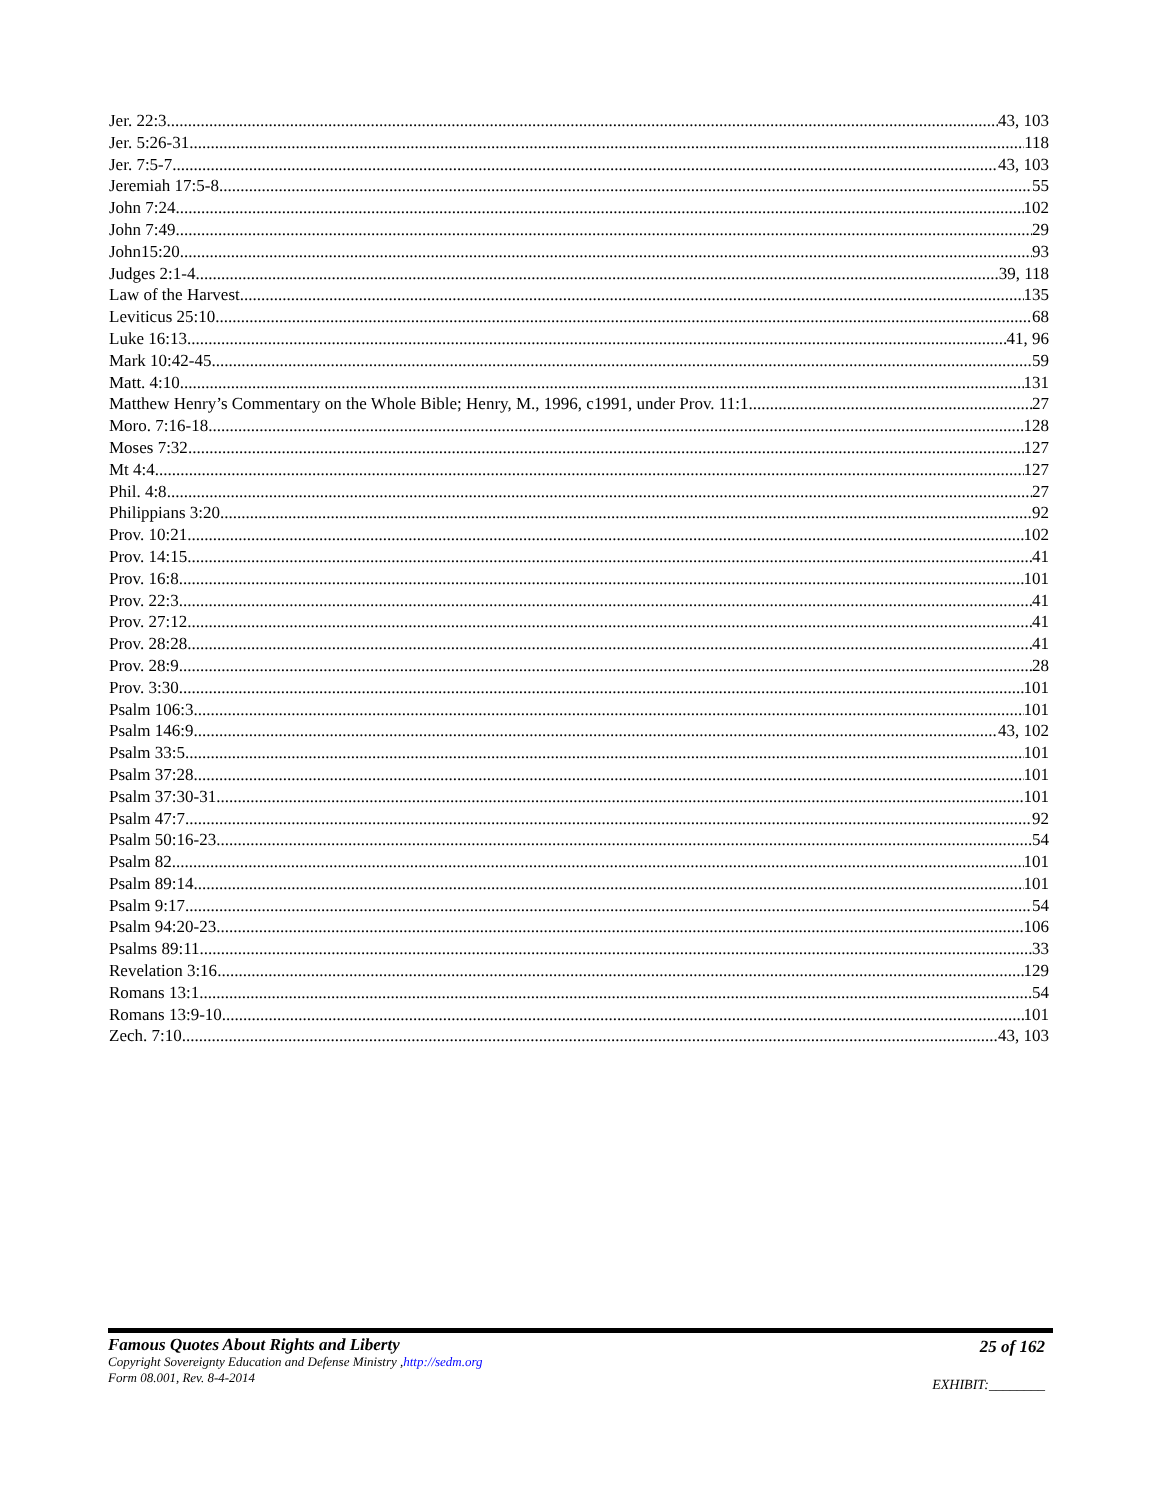Jer. 22:3 43, 103
Jer. 5:26-31 118
Jer. 7:5-7 43, 103
Jeremiah 17:5-8 55
John 7:24 102
John 7:49 29
John15:20 93
Judges 2:1-4 39, 118
Law of the Harvest 135
Leviticus 25:10 68
Luke 16:13 41, 96
Mark 10:42-45 59
Matt. 4:10 131
Matthew Henry’s Commentary on the Whole Bible; Henry, M., 1996, c1991, under Prov. 11:1 27
Moro. 7:16-18 128
Moses 7:32 127
Mt 4:4 127
Phil. 4:8 27
Philippians 3:20 92
Prov. 10:21 102
Prov. 14:15 41
Prov. 16:8 101
Prov. 22:3 41
Prov. 27:12 41
Prov. 28:28 41
Prov. 28:9 28
Prov. 3:30 101
Psalm 106:3 101
Psalm 146:9 43, 102
Psalm 33:5 101
Psalm 37:28 101
Psalm 37:30-31 101
Psalm 47:7 92
Psalm 50:16-23 54
Psalm 82 101
Psalm 89:14 101
Psalm 9:17 54
Psalm 94:20-23 106
Psalms 89:11 33
Revelation 3:16 129
Romans 13:1 54
Romans 13:9-10 101
Zech. 7:10 43, 103
Famous Quotes About Rights and Liberty
Copyright Sovereignty Education and Defense Ministry ,http://sedm.org
Form 08.001, Rev. 8-4-2014
25 of 162
EXHIBIT:________